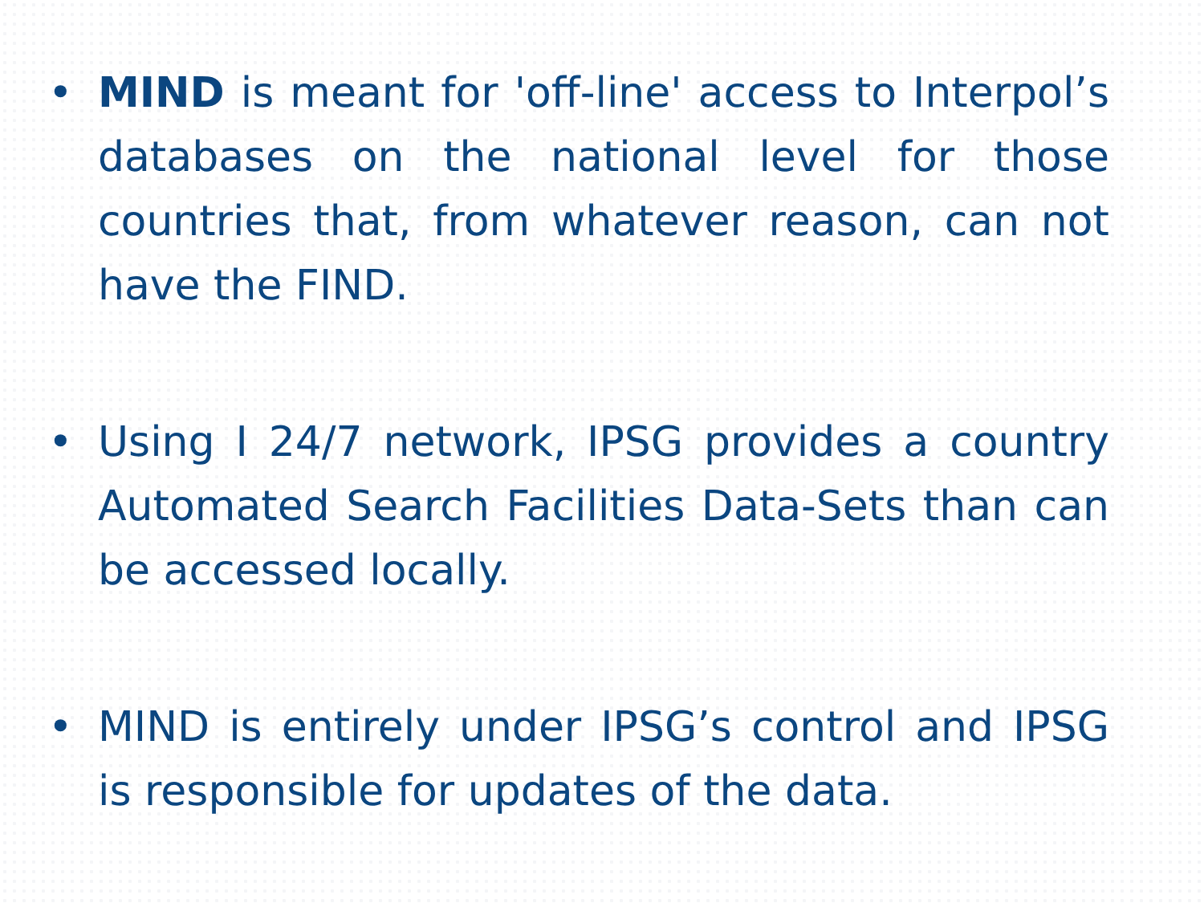• MIND is meant for 'off-line' access to Interpol’s databases on the national level for those countries that, from whatever reason, can not have the FIND.
• Using I 24/7 network, IPSG provides a country Automated Search Facilities Data-Sets than can be accessed locally.
• MIND is entirely under IPSG’s control and IPSG is responsible for updates of the data.